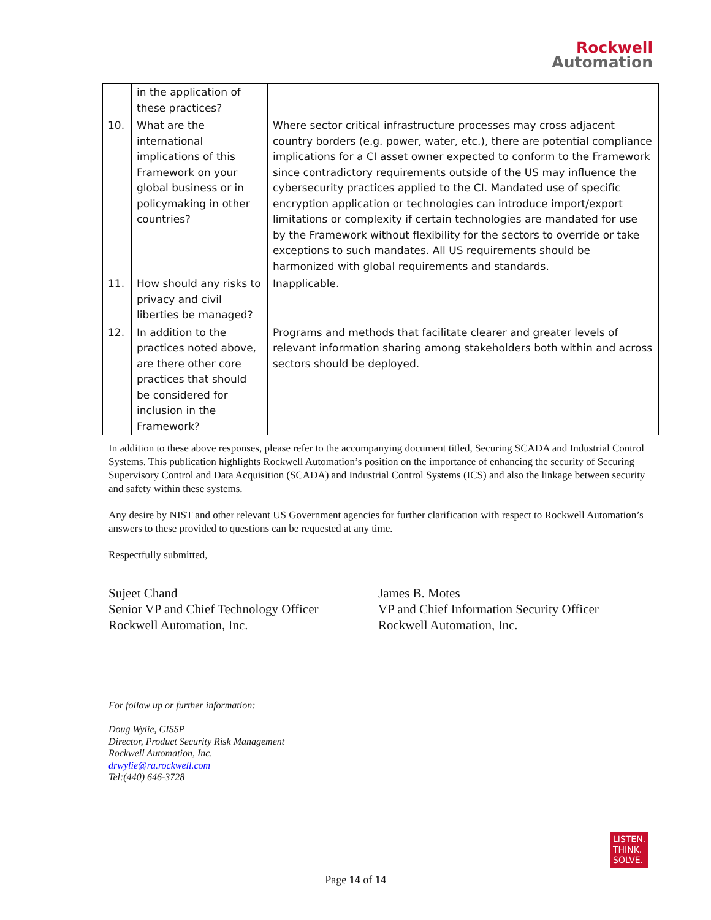Rockwell
Automation
| | in the application of these practices? | |
| 10. | What are the international implications of this Framework on your global business or in policymaking in other countries? | Where sector critical infrastructure processes may cross adjacent country borders (e.g. power, water, etc.), there are potential compliance implications for a CI asset owner expected to conform to the Framework since contradictory requirements outside of the US may influence the cybersecurity practices applied to the CI. Mandated use of specific encryption application or technologies can introduce import/export limitations or complexity if certain technologies are mandated for use by the Framework without flexibility for the sectors to override or take exceptions to such mandates. All US requirements should be harmonized with global requirements and standards. |
| 11. | How should any risks to privacy and civil liberties be managed? | Inapplicable. |
| 12. | In addition to the practices noted above, are there other core practices that should be considered for inclusion in the Framework? | Programs and methods that facilitate clearer and greater levels of relevant information sharing among stakeholders both within and across sectors should be deployed. |
In addition to these above responses, please refer to the accompanying document titled, Securing SCADA and Industrial Control Systems. This publication highlights Rockwell Automation’s position on the importance of enhancing the security of Securing Supervisory Control and Data Acquisition (SCADA) and Industrial Control Systems (ICS) and also the linkage between security and safety within these systems.
Any desire by NIST and other relevant US Government agencies for further clarification with respect to Rockwell Automation’s answers to these provided to questions can be requested at any time.
Respectfully submitted,
Sujeet Chand
Senior VP and Chief Technology Officer
Rockwell Automation, Inc.
James B. Motes
VP and Chief Information Security Officer
Rockwell Automation, Inc.
For follow up or further information:
Doug Wylie, CISSP
Director, Product Security Risk Management
Rockwell Automation, Inc.
drwylie@ra.rockwell.com
Tel:(440) 646-3728
LISTEN.
THINK.
SOLVE.
Page 14 of 14